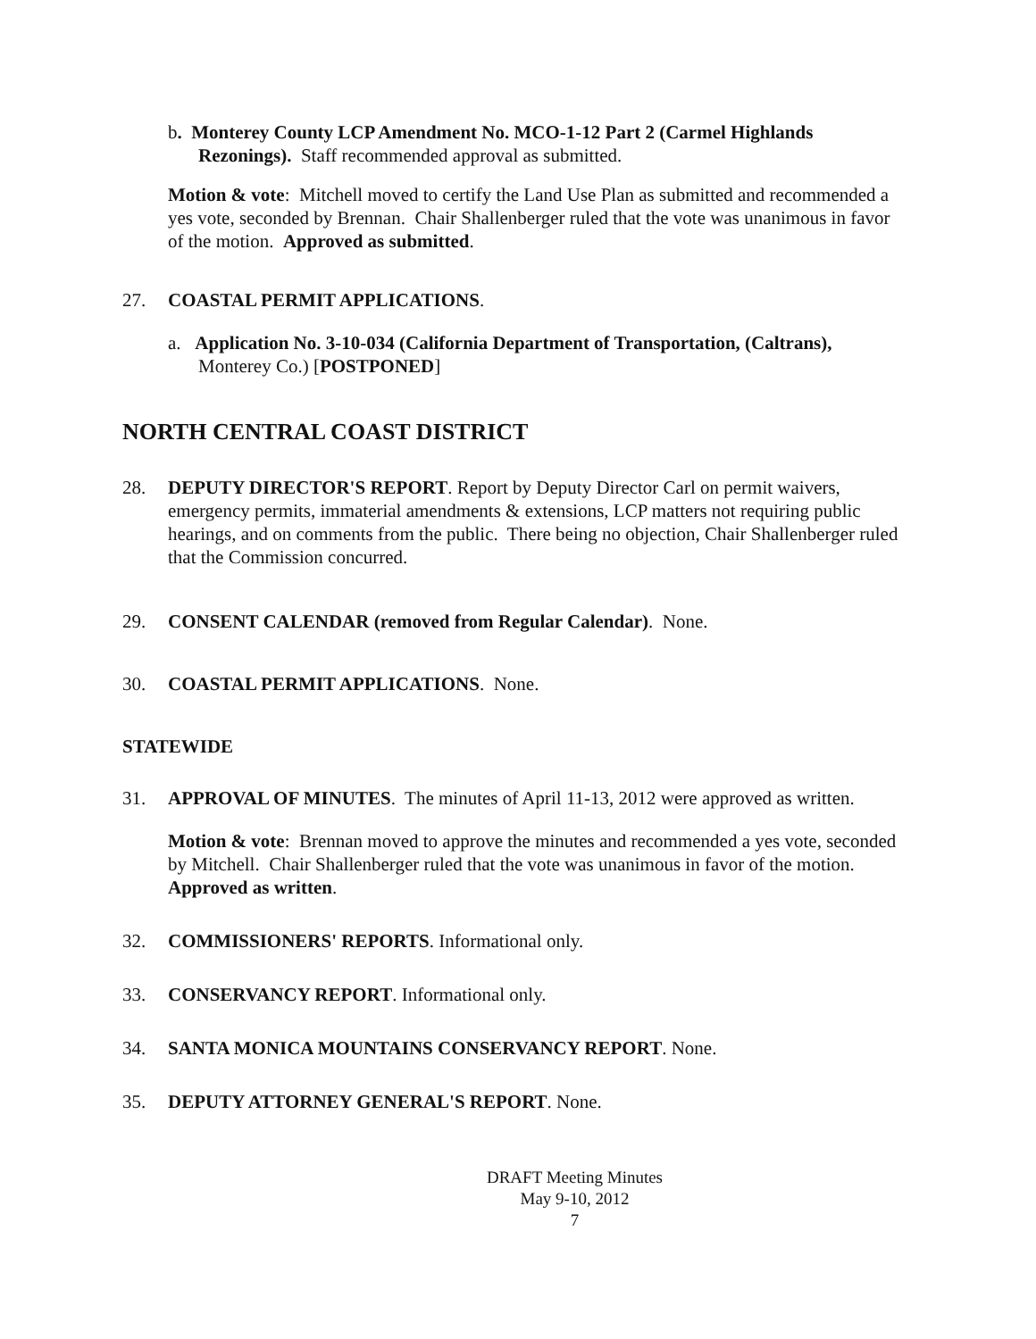b. Monterey County LCP Amendment No. MCO-1-12 Part 2 (Carmel Highlands Rezonings). Staff recommended approval as submitted.
Motion & vote: Mitchell moved to certify the Land Use Plan as submitted and recommended a yes vote, seconded by Brennan. Chair Shallenberger ruled that the vote was unanimous in favor of the motion. Approved as submitted.
27. COASTAL PERMIT APPLICATIONS.
a. Application No. 3-10-034 (California Department of Transportation, (Caltrans), Monterey Co.) [POSTPONED]
NORTH CENTRAL COAST DISTRICT
28. DEPUTY DIRECTOR'S REPORT. Report by Deputy Director Carl on permit waivers, emergency permits, immaterial amendments & extensions, LCP matters not requiring public hearings, and on comments from the public. There being no objection, Chair Shallenberger ruled that the Commission concurred.
29. CONSENT CALENDAR (removed from Regular Calendar). None.
30. COASTAL PERMIT APPLICATIONS. None.
STATEWIDE
31. APPROVAL OF MINUTES. The minutes of April 11-13, 2012 were approved as written.
Motion & vote: Brennan moved to approve the minutes and recommended a yes vote, seconded by Mitchell. Chair Shallenberger ruled that the vote was unanimous in favor of the motion. Approved as written.
32. COMMISSIONERS' REPORTS. Informational only.
33. CONSERVANCY REPORT. Informational only.
34. SANTA MONICA MOUNTAINS CONSERVANCY REPORT. None.
35. DEPUTY ATTORNEY GENERAL'S REPORT. None.
DRAFT Meeting Minutes
May 9-10, 2012
7